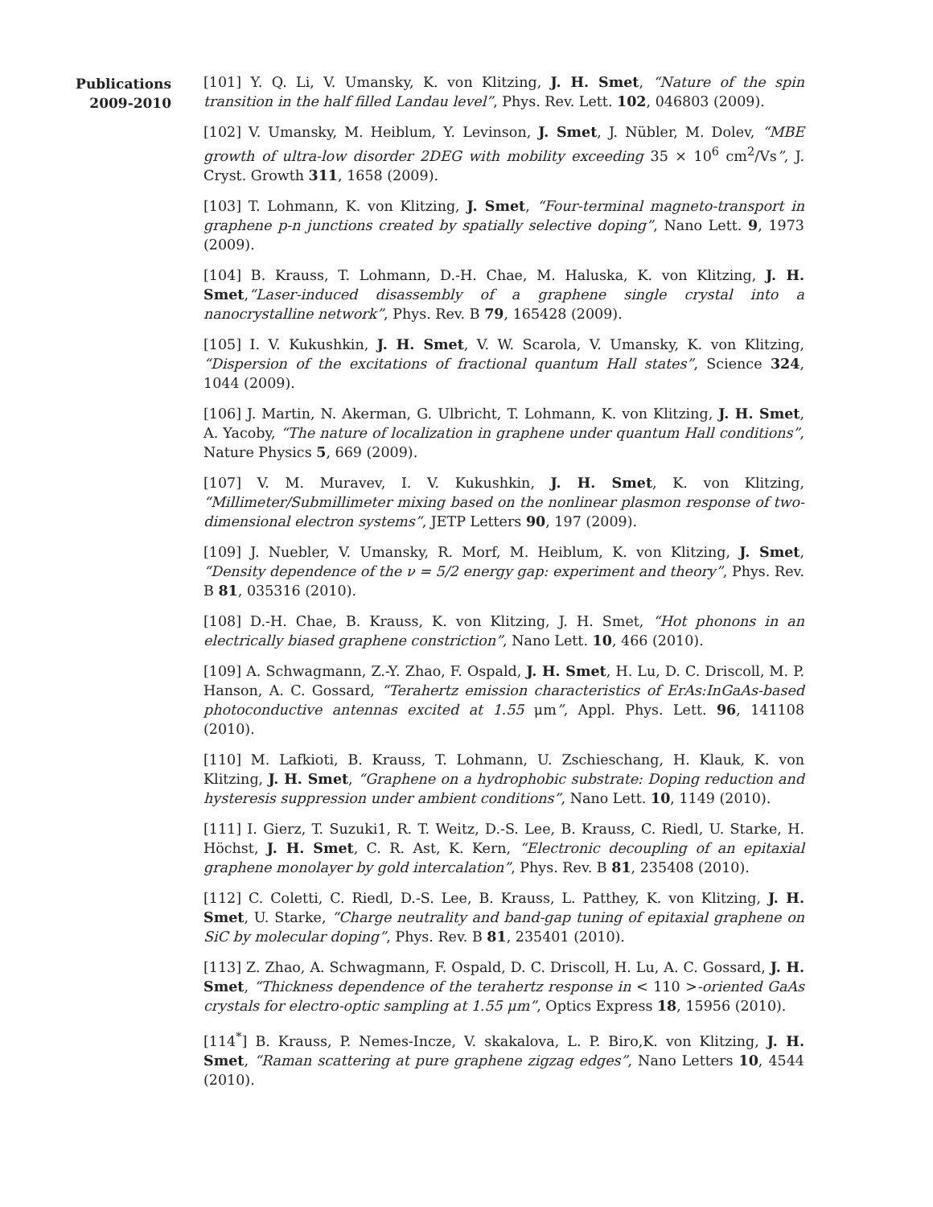Publications
2009-2010
[101] Y. Q. Li, V. Umansky, K. von Klitzing, J. H. Smet, “Nature of the spin transition in the half filled Landau level”, Phys. Rev. Lett. 102, 046803 (2009).
[102] V. Umansky, M. Heiblum, Y. Levinson, J. Smet, J. Nübler, M. Dolev, “MBE growth of ultra-low disorder 2DEG with mobility exceeding 35 × 10<sup>6</sup> cm<sup>2</sup>/Vs”, J. Cryst. Growth 311, 1658 (2009).
[103] T. Lohmann, K. von Klitzing, J. Smet, “Four-terminal magneto-transport in graphene p-n junctions created by spatially selective doping”, Nano Lett. 9, 1973 (2009).
[104] B. Krauss, T. Lohmann, D.-H. Chae, M. Haluska, K. von Klitzing, J. H. Smet,“Laser-induced disassembly of a graphene single crystal into a nanocrystalline network”, Phys. Rev. B 79, 165428 (2009).
[105] I. V. Kukushkin, J. H. Smet, V. W. Scarola, V. Umansky, K. von Klitzing, “Dispersion of the excitations of fractional quantum Hall states”, Science 324, 1044 (2009).
[106] J. Martin, N. Akerman, G. Ulbricht, T. Lohmann, K. von Klitzing, J. H. Smet, A. Yacoby, “The nature of localization in graphene under quantum Hall conditions”, Nature Physics 5, 669 (2009).
[107] V. M. Muravev, I. V. Kukushkin, J. H. Smet, K. von Klitzing, “Millimeter/Submillimeter mixing based on the nonlinear plasmon response of two-dimensional electron systems”, JETP Letters 90, 197 (2009).
[109] J. Nuebler, V. Umansky, R. Morf, M. Heiblum, K. von Klitzing, J. Smet, “Density dependence of the ν = 5/2 energy gap: experiment and theory”, Phys. Rev. B 81, 035316 (2010).
[108] D.-H. Chae, B. Krauss, K. von Klitzing, J. H. Smet, “Hot phonons in an electrically biased graphene constriction”, Nano Lett. 10, 466 (2010).
[109] A. Schwagmann, Z.-Y. Zhao, F. Ospald, J. H. Smet, H. Lu, D. C. Driscoll, M. P. Hanson, A. C. Gossard, “Terahertz emission characteristics of ErAs:InGaAs-based photoconductive antennas excited at 1.55 μm”, Appl. Phys. Lett. 96, 141108 (2010).
[110] M. Lafkioti, B. Krauss, T. Lohmann, U. Zschieschang, H. Klauk, K. von Klitzing, J. H. Smet, “Graphene on a hydrophobic substrate: Doping reduction and hysteresis suppression under ambient conditions”, Nano Lett. 10, 1149 (2010).
[111] I. Gierz, T. Suzuki1, R. T. Weitz, D.-S. Lee, B. Krauss, C. Riedl, U. Starke, H. Höchst, J. H. Smet, C. R. Ast, K. Kern, “Electronic decoupling of an epitaxial graphene monolayer by gold intercalation”, Phys. Rev. B 81, 235408 (2010).
[112] C. Coletti, C. Riedl, D.-S. Lee, B. Krauss, L. Patthey, K. von Klitzing, J. H. Smet, U. Starke, “Charge neutrality and band-gap tuning of epitaxial graphene on SiC by molecular doping”, Phys. Rev. B 81, 235401 (2010).
[113] Z. Zhao, A. Schwagmann, F. Ospald, D. C. Driscoll, H. Lu, A. C. Gossard, J. H. Smet, “Thickness dependence of the terahertz response in < 110 >-oriented GaAs crystals for electro-optic sampling at 1.55 μm”, Optics Express 18, 15956 (2010).
[114<sup>*</sup>] B. Krauss, P. Nemes-Incze, V. skakalova, L. P. Biro,K. von Klitzing, J. H. Smet, “Raman scattering at pure graphene zigzag edges”, Nano Letters 10, 4544 (2010).